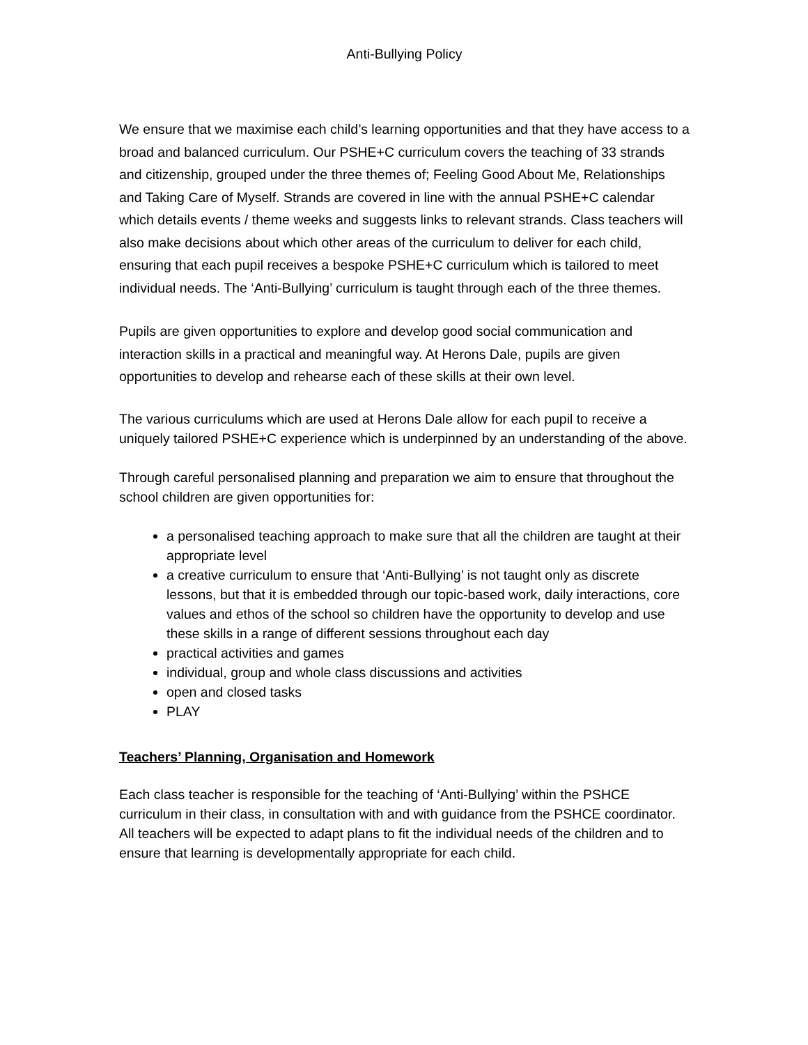Anti-Bullying Policy
We ensure that we maximise each child’s learning opportunities and that they have access to a broad and balanced curriculum. Our PSHE+C curriculum covers the teaching of 33 strands and citizenship, grouped under the three themes of; Feeling Good About Me, Relationships and Taking Care of Myself. Strands are covered in line with the annual PSHE+C calendar which details events / theme weeks and suggests links to relevant strands. Class teachers will also make decisions about which other areas of the curriculum to deliver for each child, ensuring that each pupil receives a bespoke PSHE+C curriculum which is tailored to meet individual needs. The ‘Anti-Bullying’ curriculum is taught through each of the three themes.
Pupils are given opportunities to explore and develop good social communication and interaction skills in a practical and meaningful way. At Herons Dale, pupils are given opportunities to develop and rehearse each of these skills at their own level.
The various curriculums which are used at Herons Dale allow for each pupil to receive a uniquely tailored PSHE+C experience which is underpinned by an understanding of the above.
Through careful personalised planning and preparation we aim to ensure that throughout the school children are given opportunities for:
a personalised teaching approach to make sure that all the children are taught at their appropriate level
a creative curriculum to ensure that ‘Anti-Bullying’ is not taught only as discrete lessons, but that it is embedded through our topic-based work, daily interactions, core values and ethos of the school so children have the opportunity to develop and use these skills in a range of different sessions throughout each day
practical activities and games
individual, group and whole class discussions and activities
open and closed tasks
PLAY
Teachers’ Planning, Organisation and Homework
Each class teacher is responsible for the teaching of ‘Anti-Bullying’ within the PSHCE curriculum in their class, in consultation with and with guidance from the PSHCE coordinator. All teachers will be expected to adapt plans to fit the individual needs of the children and to ensure that learning is developmentally appropriate for each child.